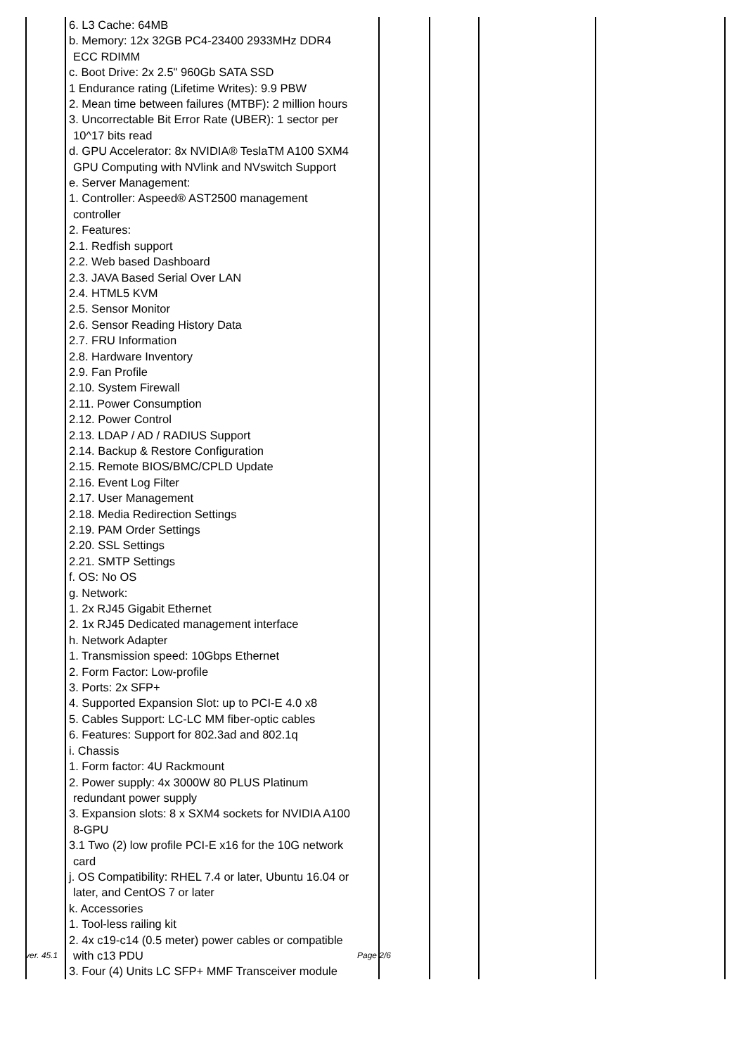| | 6. L3 Cache: 64MB b. Memory: 12x 32GB PC4-23400 2933MHz DDR4 ECC RDIMM c. Boot Drive: 2x 2.5" 960Gb SATA SSD 1 Endurance rating (Lifetime Writes): 9.9 PBW 2. Mean time between failures (MTBF): 2 million hours 3. Uncorrectable Bit Error Rate (UBER): 1 sector per 10^17 bits read d. GPU Accelerator: 8x NVIDIA® TeslaTM A100 SXM4 GPU Computing with NVlink and NVswitch Support e. Server Management: 1. Controller: Aspeed® AST2500 management controller 2. Features: 2.1. Redfish support 2.2. Web based Dashboard 2.3. JAVA Based Serial Over LAN 2.4. HTML5 KVM 2.5. Sensor Monitor 2.6. Sensor Reading History Data 2.7. FRU Information 2.8. Hardware Inventory 2.9. Fan Profile 2.10. System Firewall 2.11. Power Consumption 2.12. Power Control 2.13. LDAP / AD / RADIUS Support 2.14. Backup & Restore Configuration 2.15. Remote BIOS/BMC/CPLD Update 2.16. Event Log Filter 2.17. User Management 2.18. Media Redirection Settings 2.19. PAM Order Settings 2.20. SSL Settings 2.21. SMTP Settings f. OS: No OS g. Network: 1. 2x RJ45 Gigabit Ethernet 2. 1x RJ45 Dedicated management interface h. Network Adapter 1. Transmission speed: 10Gbps Ethernet 2. Form Factor: Low-profile 3. Ports: 2x SFP+ 4. Supported Expansion Slot: up to PCI-E 4.0 x8 5. Cables Support: LC-LC MM fiber-optic cables 6. Features: Support for 802.3ad and 802.1q i. Chassis 1. Form factor: 4U Rackmount 2. Power supply: 4x 3000W 80 PLUS Platinum redundant power supply 3. Expansion slots: 8 x SXM4 sockets for NVIDIA A100 8-GPU 3.1 Two (2) low profile PCI-E x16 for the 10G network card j. OS Compatibility: RHEL 7.4 or later, Ubuntu 16.04 or later, and CentOS 7 or later k. Accessories 1. Tool-less railing kit 2. 4x c19-c14 (0.5 meter) power cables or compatible with c13 PDU 3. Four (4) Units LC SFP+ MMF Transceiver module | | | | |
ver. 45.1 Page 2/6